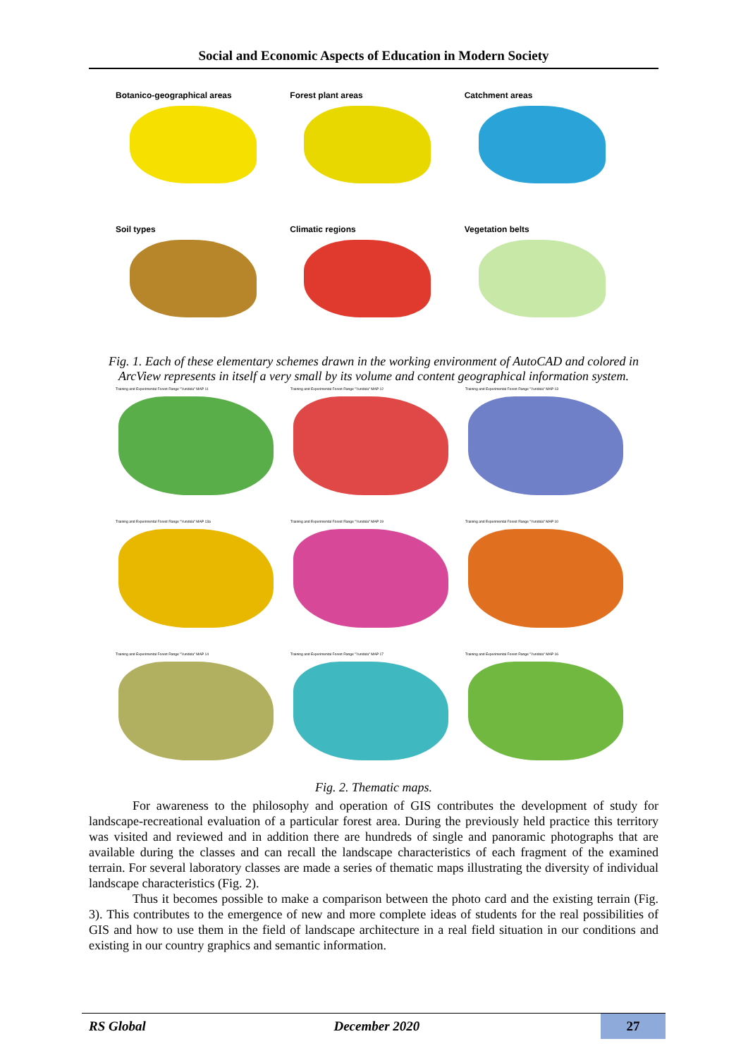Social and Economic Aspects of Education in Modern Society
Botanico-geographical areas
Forest plant areas
Catchment areas
Soil types
Climatic regions
Vegetation belts
Fig. 1. Each of these elementary schemes drawn in the working environment of AutoCAD and colored in ArcView represents in itself a very small by its volume and content geographical information system.
Training and Experimental Forest Range "Yundola" MAP 11
Training and Experimental Forest Range "Yundola" MAP 12
Training and Experimental Forest Range "Yundola" MAP 13
Training and Experimental Forest Range "Yundola" MAP 13a
Training and Experimental Forest Range "Yundola" MAP 19
Training and Experimental Forest Range "Yundola" MAP 10
Training and Experimental Forest Range "Yundola" MAP 14
Training and Experimental Forest Range "Yundola" MAP 17
Training and Experimental Forest Range "Yundola" MAP 16
Fig. 2. Thematic maps.
For awareness to the philosophy and operation of GIS contributes the development of study for landscape-recreational evaluation of a particular forest area. During the previously held practice this territory was visited and reviewed and in addition there are hundreds of single and panoramic photographs that are available during the classes and can recall the landscape characteristics of each fragment of the examined terrain. For several laboratory classes are made a series of thematic maps illustrating the diversity of individual landscape characteristics (Fig. 2).
Thus it becomes possible to make a comparison between the photo card and the existing terrain (Fig. 3). This contributes to the emergence of new and more complete ideas of students for the real possibilities of GIS and how to use them in the field of landscape architecture in a real field situation in our conditions and existing in our country graphics and semantic information.
RS Global December 2020 27